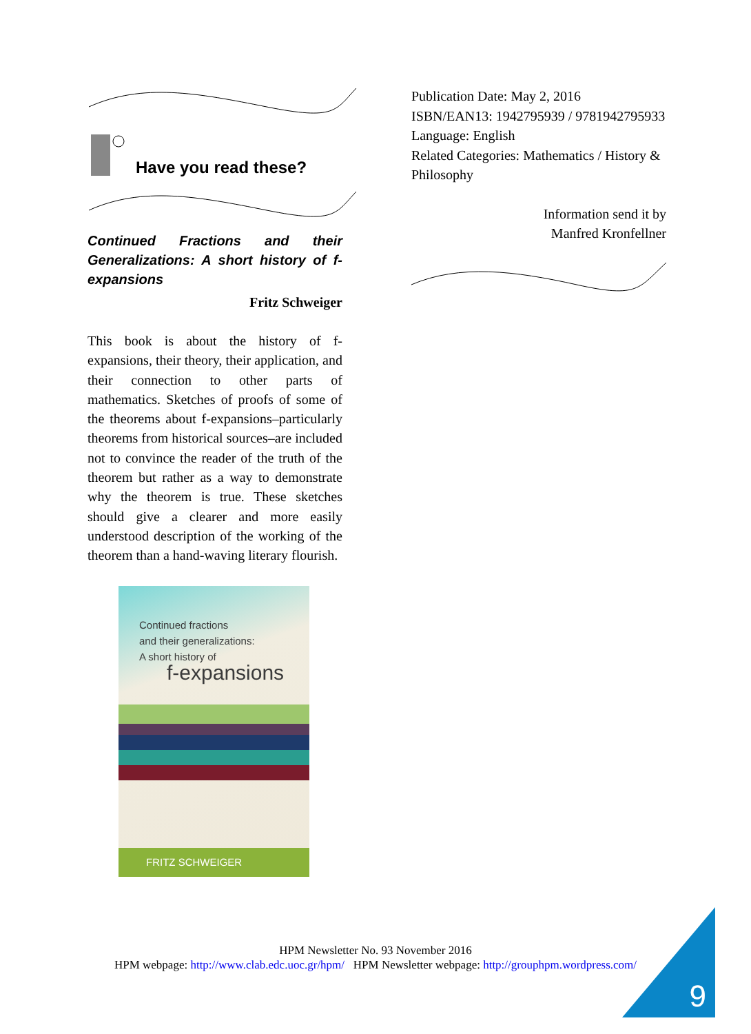Have you read these?
Continued Fractions and their Generalizations: A short history of f-expansions
Fritz Schweiger
This book is about the history of f-expansions, their theory, their application, and their connection to other parts of mathematics. Sketches of proofs of some of the theorems about f-expansions–particularly theorems from historical sources–are included not to convince the reader of the truth of the theorem but rather as a way to demonstrate why the theorem is true. These sketches should give a clearer and more easily understood description of the working of the theorem than a hand-waving literary flourish.
Continued fractions
and their generalizations:
A short history of
f-expansions
FRITZ SCHWEIGER
Publication Date: May 2, 2016
ISBN/EAN13: 1942795939 / 9781942795933
Language: English
Related Categories: Mathematics / History & Philosophy
Information send it by
Manfred Kronfellner
HPM Newsletter No. 93 November 2016
HPM webpage: http://www.clab.edc.uoc.gr/hpm/ HPM Newsletter webpage: http://grouphpm.wordpress.com/
9